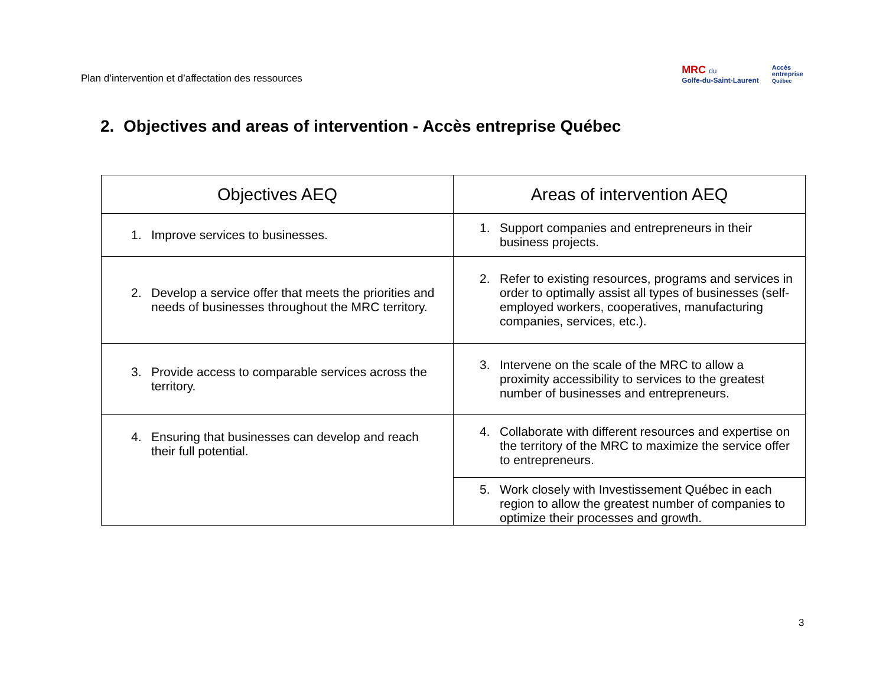Plan d’intervention et d’affectation des ressources
MRC du
Golfe-du-Saint-Laurent
Accès
entreprise
Québec
2. Objectives and areas of intervention - Accès entreprise Québec
| Objectives AEQ | Areas of intervention AEQ |
| --- | --- |
| 1. Improve services to businesses. | 1. Support companies and entrepreneurs in their business projects. |
| 2. Develop a service offer that meets the priorities and needs of businesses throughout the MRC territory. | 2. Refer to existing resources, programs and services in order to optimally assist all types of businesses (self-employed workers, cooperatives, manufacturing companies, services, etc.). |
| 3. Provide access to comparable services across the territory. | 3. Intervene on the scale of the MRC to allow a proximity accessibility to services to the greatest number of businesses and entrepreneurs. |
| 4. Ensuring that businesses can develop and reach their full potential. | 4. Collaborate with different resources and expertise on the territory of the MRC to maximize the service offer to entrepreneurs. |
| | 5. Work closely with Investissement Québec in each region to allow the greatest number of companies to optimize their processes and growth. |
3